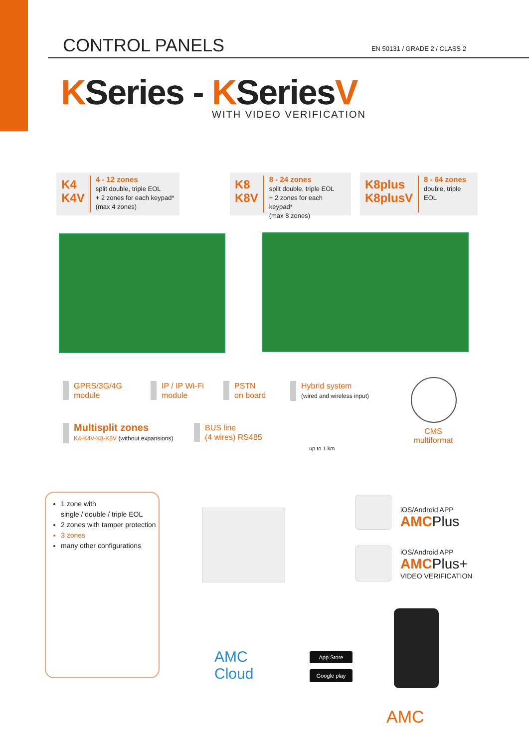CONTROL PANELS
EN 50131 / GRADE 2 / CLASS 2
KSeries - KSeriesV
WITH VIDEO VERIFICATION
K4
K4V
4 - 12 zones
split double, triple EOL
+ 2 zones for each keypad*
(max 4 zones)
K8
K8V
8 - 24 zones
split double, triple EOL
+ 2 zones for each keypad*
(max 8 zones)
K8plus
K8plusV
8 - 64 zones
double, triple EOL
GPRS/3G/4G
module
IP / IP Wi-Fi
module
PSTN
on board
Hybrid system
(wired and wireless input)
Multisplit zones
K4-K4V-K8-K8V (without expansions)
BUS line
(4 wires) RS485
up to 1 km
CMS
multiformat
1 zone with
single / double / triple EOL
2 zones with tamper protection
3 zones
many other configurations
iOS/Android APP
AMC Plus
iOS/Android APP
AMC Plus+
VIDEO VERIFICATION
AMC
Cloud
App Store
Google play
AMC